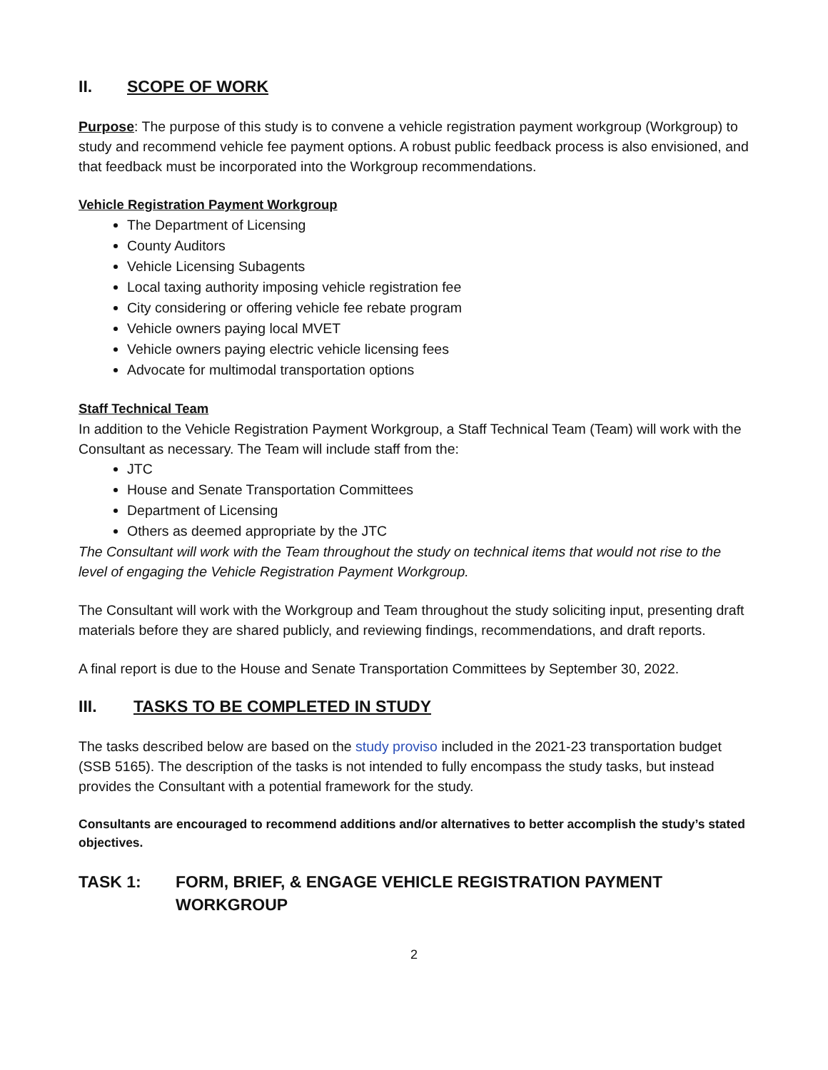II. SCOPE OF WORK
Purpose: The purpose of this study is to convene a vehicle registration payment workgroup (Workgroup) to study and recommend vehicle fee payment options. A robust public feedback process is also envisioned, and that feedback must be incorporated into the Workgroup recommendations.
Vehicle Registration Payment Workgroup
The Department of Licensing
County Auditors
Vehicle Licensing Subagents
Local taxing authority imposing vehicle registration fee
City considering or offering vehicle fee rebate program
Vehicle owners paying local MVET
Vehicle owners paying electric vehicle licensing fees
Advocate for multimodal transportation options
Staff Technical Team
In addition to the Vehicle Registration Payment Workgroup, a Staff Technical Team (Team) will work with the Consultant as necessary. The Team will include staff from the:
JTC
House and Senate Transportation Committees
Department of Licensing
Others as deemed appropriate by the JTC
The Consultant will work with the Team throughout the study on technical items that would not rise to the level of engaging the Vehicle Registration Payment Workgroup.
The Consultant will work with the Workgroup and Team throughout the study soliciting input, presenting draft materials before they are shared publicly, and reviewing findings, recommendations, and draft reports.
A final report is due to the House and Senate Transportation Committees by September 30, 2022.
III. TASKS TO BE COMPLETED IN STUDY
The tasks described below are based on the study proviso included in the 2021-23 transportation budget (SSB 5165). The description of the tasks is not intended to fully encompass the study tasks, but instead provides the Consultant with a potential framework for the study.
Consultants are encouraged to recommend additions and/or alternatives to better accomplish the study’s stated objectives.
TASK 1: FORM, BRIEF, & ENGAGE VEHICLE REGISTRATION PAYMENT WORKGROUP
2